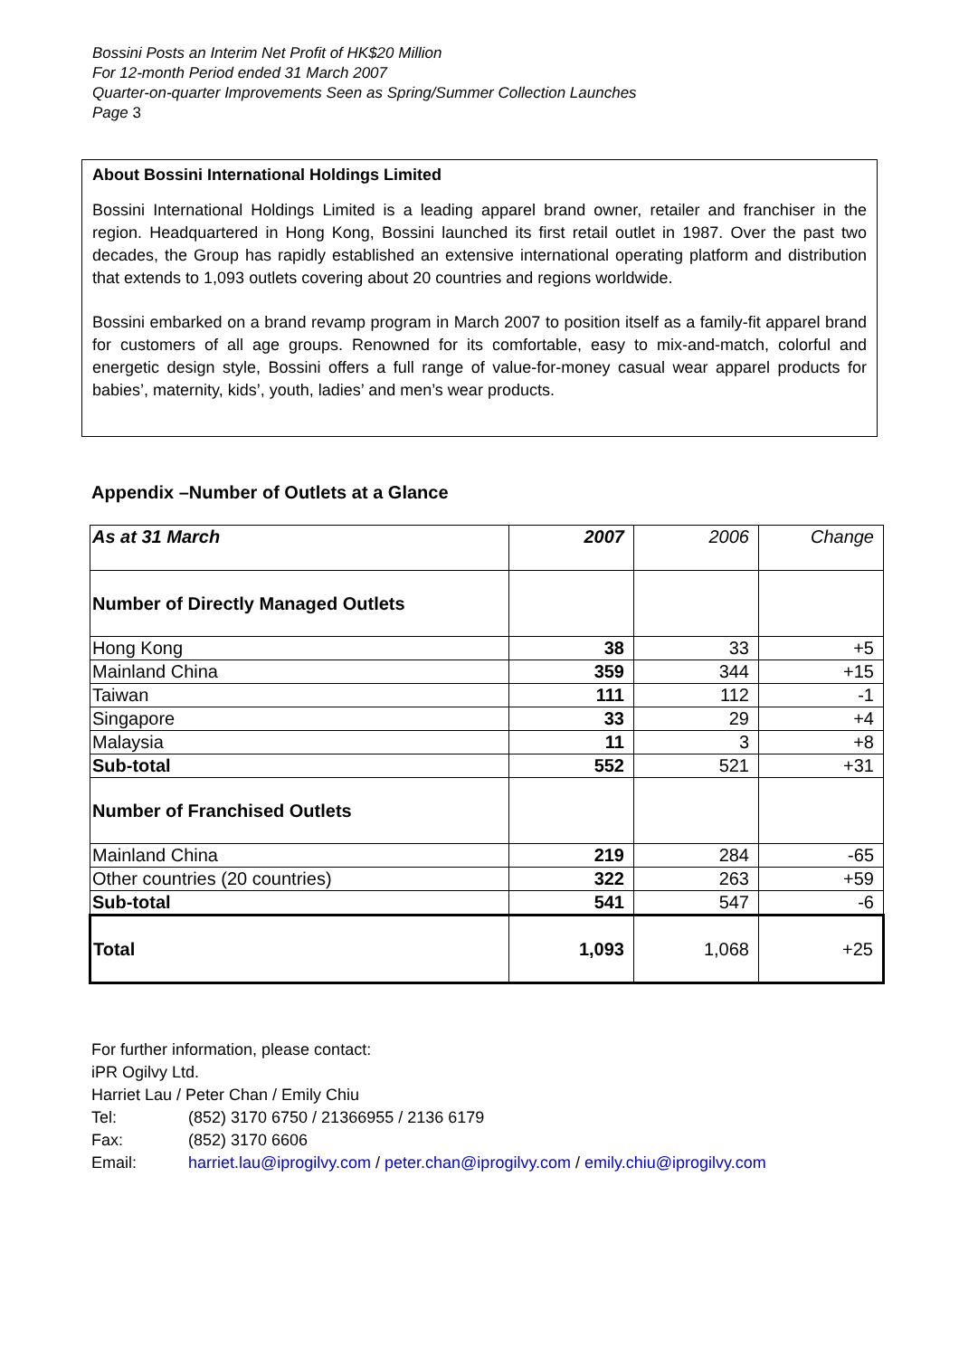Bossini Posts an Interim Net Profit of HK$20 Million
For 12-month Period ended 31 March 2007
Quarter-on-quarter Improvements Seen as Spring/Summer Collection Launches
Page 3
About Bossini International Holdings Limited
Bossini International Holdings Limited is a leading apparel brand owner, retailer and franchiser in the region. Headquartered in Hong Kong, Bossini launched its first retail outlet in 1987. Over the past two decades, the Group has rapidly established an extensive international operating platform and distribution that extends to 1,093 outlets covering about 20 countries and regions worldwide.
Bossini embarked on a brand revamp program in March 2007 to position itself as a family-fit apparel brand for customers of all age groups. Renowned for its comfortable, easy to mix-and-match, colorful and energetic design style, Bossini offers a full range of value-for-money casual wear apparel products for babies’, maternity, kids’, youth, ladies’ and men’s wear products.
Appendix –Number of Outlets at a Glance
| As at 31 March | 2007 | 2006 | Change |
| --- | --- | --- | --- |
| Number of Directly Managed Outlets | | | |
| Hong Kong | 38 | 33 | +5 |
| Mainland China | 359 | 344 | +15 |
| Taiwan | 111 | 112 | -1 |
| Singapore | 33 | 29 | +4 |
| Malaysia | 11 | 3 | +8 |
| Sub-total | 552 | 521 | +31 |
| Number of Franchised Outlets | | | |
| Mainland China | 219 | 284 | -65 |
| Other countries (20 countries) | 322 | 263 | +59 |
| Sub-total | 541 | 547 | -6 |
| Total | 1,093 | 1,068 | +25 |
For further information, please contact:
iPR Ogilvy Ltd.
Harriet Lau / Peter Chan / Emily Chiu
Tel: (852) 3170 6750 / 21366955 / 2136 6179
Fax: (852) 3170 6606
Email: harriet.lau@iprogilvy.com / peter.chan@iprogilvy.com / emily.chiu@iprogilvy.com